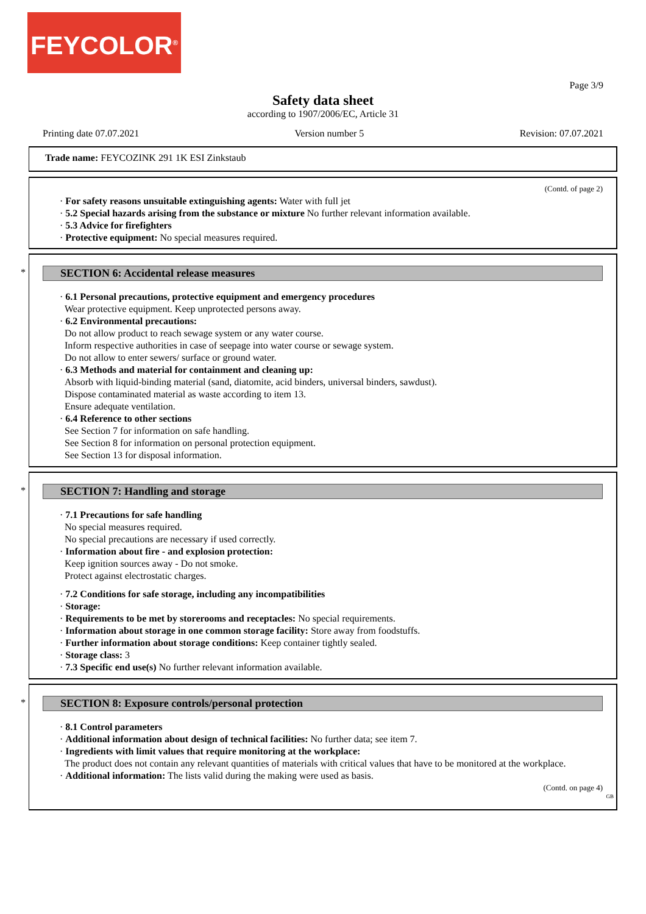FEYCOLOR<sup>®</sup>
Page 3/9
Safety data sheet
according to 1907/2006/EC, Article 31
Printing date 07.07.2021 Version number 5 Revision: 07.07.2021
Trade name: FEYCOZINK 291 1K ESI Zinkstaub
(Contd. of page 2)
· For safety reasons unsuitable extinguishing agents: Water with full jet
· 5.2 Special hazards arising from the substance or mixture No further relevant information available.
· 5.3 Advice for firefighters
· Protective equipment: No special measures required.
*
SECTION 6: Accidental release measures
· 6.1 Personal precautions, protective equipment and emergency procedures
Wear protective equipment. Keep unprotected persons away.
· 6.2 Environmental precautions:
Do not allow product to reach sewage system or any water course.
Inform respective authorities in case of seepage into water course or sewage system.
Do not allow to enter sewers/ surface or ground water.
· 6.3 Methods and material for containment and cleaning up:
Absorb with liquid-binding material (sand, diatomite, acid binders, universal binders, sawdust).
Dispose contaminated material as waste according to item 13.
Ensure adequate ventilation.
· 6.4 Reference to other sections
See Section 7 for information on safe handling.
See Section 8 for information on personal protection equipment.
See Section 13 for disposal information.
*
SECTION 7: Handling and storage
· 7.1 Precautions for safe handling
No special measures required.
No special precautions are necessary if used correctly.
· Information about fire - and explosion protection:
Keep ignition sources away - Do not smoke.
Protect against electrostatic charges.
· 7.2 Conditions for safe storage, including any incompatibilities
· Storage:
· Requirements to be met by storerooms and receptacles: No special requirements.
· Information about storage in one common storage facility: Store away from foodstuffs.
· Further information about storage conditions: Keep container tightly sealed.
· Storage class: 3
· 7.3 Specific end use(s) No further relevant information available.
*
SECTION 8: Exposure controls/personal protection
· 8.1 Control parameters
· Additional information about design of technical facilities: No further data; see item 7.
· Ingredients with limit values that require monitoring at the workplace:
The product does not contain any relevant quantities of materials with critical values that have to be monitored at the workplace.
· Additional information: The lists valid during the making were used as basis.
(Contd. on page 4)
GB